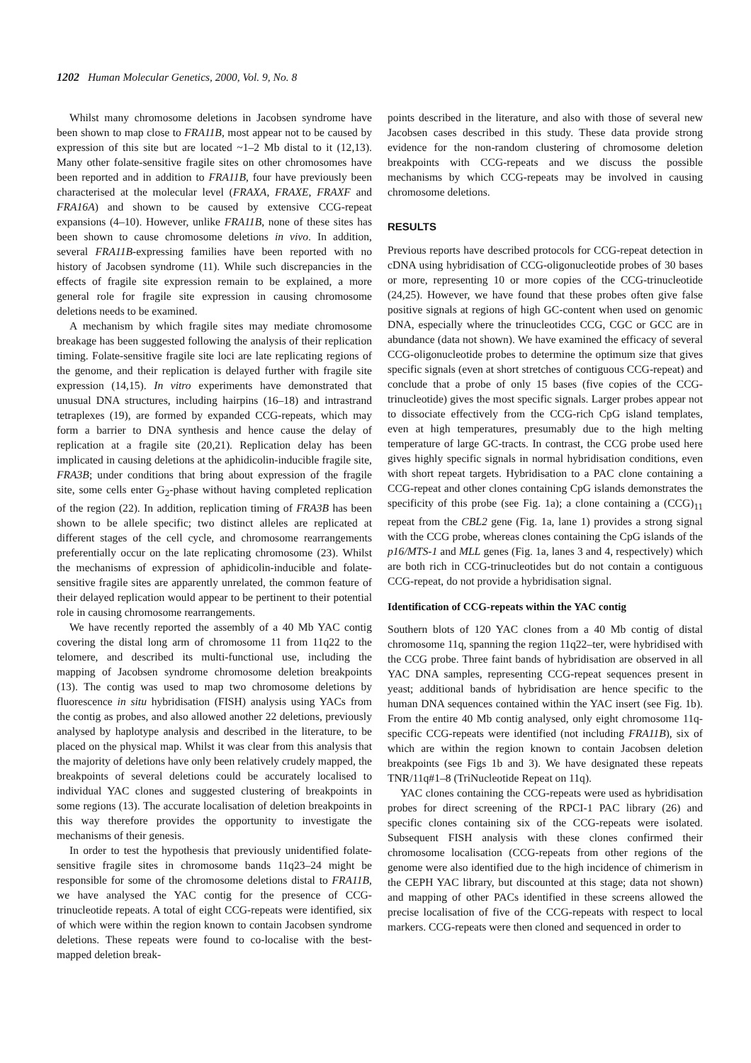1202 Human Molecular Genetics, 2000, Vol. 9, No. 8
Whilst many chromosome deletions in Jacobsen syndrome have been shown to map close to FRA11B, most appear not to be caused by expression of this site but are located ~1–2 Mb distal to it (12,13). Many other folate-sensitive fragile sites on other chromosomes have been reported and in addition to FRA11B, four have previously been characterised at the molecular level (FRAXA, FRAXE, FRAXF and FRA16A) and shown to be caused by extensive CCG-repeat expansions (4–10). However, unlike FRA11B, none of these sites has been shown to cause chromosome deletions in vivo. In addition, several FRA11B-expressing families have been reported with no history of Jacobsen syndrome (11). While such discrepancies in the effects of fragile site expression remain to be explained, a more general role for fragile site expression in causing chromosome deletions needs to be examined.
A mechanism by which fragile sites may mediate chromosome breakage has been suggested following the analysis of their replication timing. Folate-sensitive fragile site loci are late replicating regions of the genome, and their replication is delayed further with fragile site expression (14,15). In vitro experiments have demonstrated that unusual DNA structures, including hairpins (16–18) and intrastrand tetraplexes (19), are formed by expanded CCG-repeats, which may form a barrier to DNA synthesis and hence cause the delay of replication at a fragile site (20,21). Replication delay has been implicated in causing deletions at the aphidicolin-inducible fragile site, FRA3B; under conditions that bring about expression of the fragile site, some cells enter G<sub>2</sub>-phase without having completed replication of the region (22). In addition, replication timing of FRA3B has been shown to be allele specific; two distinct alleles are replicated at different stages of the cell cycle, and chromosome rearrangements preferentially occur on the late replicating chromosome (23). Whilst the mechanisms of expression of aphidicolin-inducible and folate-sensitive fragile sites are apparently unrelated, the common feature of their delayed replication would appear to be pertinent to their potential role in causing chromosome rearrangements.
We have recently reported the assembly of a 40 Mb YAC contig covering the distal long arm of chromosome 11 from 11q22 to the telomere, and described its multi-functional use, including the mapping of Jacobsen syndrome chromosome deletion breakpoints (13). The contig was used to map two chromosome deletions by fluorescence in situ hybridisation (FISH) analysis using YACs from the contig as probes, and also allowed another 22 deletions, previously analysed by haplotype analysis and described in the literature, to be placed on the physical map. Whilst it was clear from this analysis that the majority of deletions have only been relatively crudely mapped, the breakpoints of several deletions could be accurately localised to individual YAC clones and suggested clustering of breakpoints in some regions (13). The accurate localisation of deletion breakpoints in this way therefore provides the opportunity to investigate the mechanisms of their genesis.
In order to test the hypothesis that previously unidentified folate-sensitive fragile sites in chromosome bands 11q23–24 might be responsible for some of the chromosome deletions distal to FRA11B, we have analysed the YAC contig for the presence of CCG-trinucleotide repeats. A total of eight CCG-repeats were identified, six of which were within the region known to contain Jacobsen syndrome deletions. These repeats were found to co-localise with the best-mapped deletion break-
points described in the literature, and also with those of several new Jacobsen cases described in this study. These data provide strong evidence for the non-random clustering of chromosome deletion breakpoints with CCG-repeats and we discuss the possible mechanisms by which CCG-repeats may be involved in causing chromosome deletions.
RESULTS
Previous reports have described protocols for CCG-repeat detection in cDNA using hybridisation of CCG-oligonucleotide probes of 30 bases or more, representing 10 or more copies of the CCG-trinucleotide (24,25). However, we have found that these probes often give false positive signals at regions of high GC-content when used on genomic DNA, especially where the trinucleotides CCG, CGC or GCC are in abundance (data not shown). We have examined the efficacy of several CCG-oligonucleotide probes to determine the optimum size that gives specific signals (even at short stretches of contiguous CCG-repeat) and conclude that a probe of only 15 bases (five copies of the CCG-trinucleotide) gives the most specific signals. Larger probes appear not to dissociate effectively from the CCG-rich CpG island templates, even at high temperatures, presumably due to the high melting temperature of large GC-tracts. In contrast, the CCG probe used here gives highly specific signals in normal hybridisation conditions, even with short repeat targets. Hybridisation to a PAC clone containing a CCG-repeat and other clones containing CpG islands demonstrates the specificity of this probe (see Fig. 1a); a clone containing a (CCG)<sub>11</sub> repeat from the CBL2 gene (Fig. 1a, lane 1) provides a strong signal with the CCG probe, whereas clones containing the CpG islands of the p16/MTS-1 and MLL genes (Fig. 1a, lanes 3 and 4, respectively) which are both rich in CCG-trinucleotides but do not contain a contiguous CCG-repeat, do not provide a hybridisation signal.
Identification of CCG-repeats within the YAC contig
Southern blots of 120 YAC clones from a 40 Mb contig of distal chromosome 11q, spanning the region 11q22–ter, were hybridised with the CCG probe. Three faint bands of hybridisation are observed in all YAC DNA samples, representing CCG-repeat sequences present in yeast; additional bands of hybridisation are hence specific to the human DNA sequences contained within the YAC insert (see Fig. 1b). From the entire 40 Mb contig analysed, only eight chromosome 11q-specific CCG-repeats were identified (not including FRA11B), six of which are within the region known to contain Jacobsen deletion breakpoints (see Figs 1b and 3). We have designated these repeats TNR/11q#1–8 (TriNucleotide Repeat on 11q).
YAC clones containing the CCG-repeats were used as hybridisation probes for direct screening of the RPCI-1 PAC library (26) and specific clones containing six of the CCG-repeats were isolated. Subsequent FISH analysis with these clones confirmed their chromosome localisation (CCG-repeats from other regions of the genome were also identified due to the high incidence of chimerism in the CEPH YAC library, but discounted at this stage; data not shown) and mapping of other PACs identified in these screens allowed the precise localisation of five of the CCG-repeats with respect to local markers. CCG-repeats were then cloned and sequenced in order to